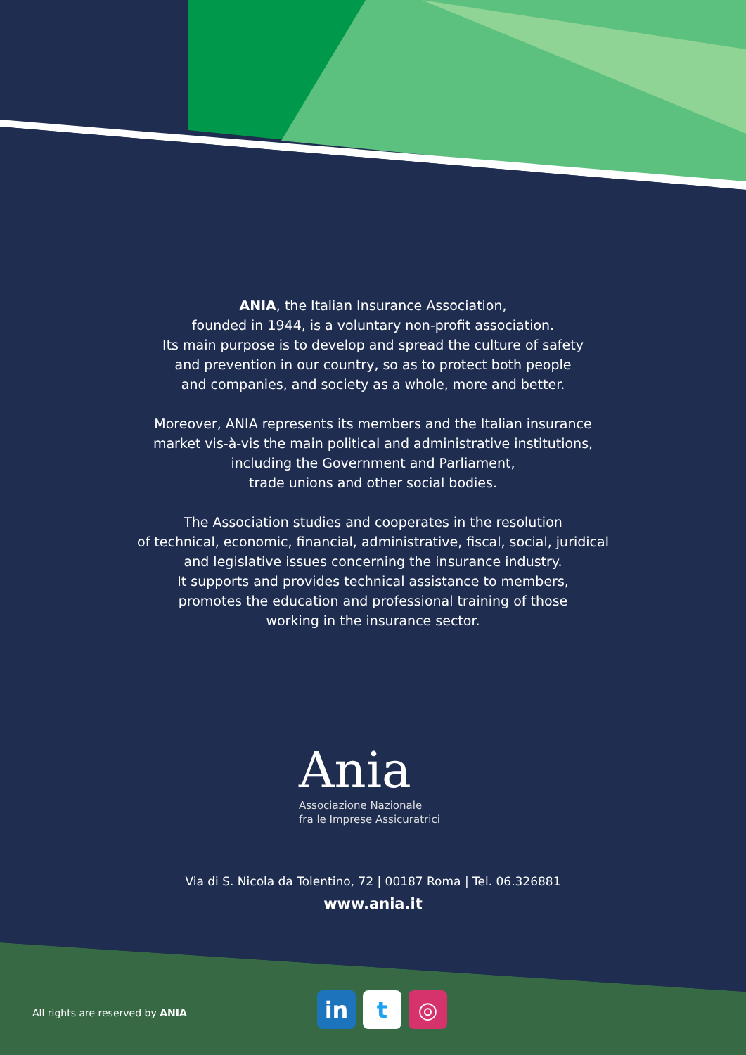ANIA, the Italian Insurance Association,
founded in 1944, is a voluntary non-profit association.
Its main purpose is to develop and spread the culture of safety
and prevention in our country, so as to protect both people
and companies, and society as a whole, more and better.
Moreover, ANIA represents its members and the Italian insurance
market vis-à-vis the main political and administrative institutions,
including the Government and Parliament,
trade unions and other social bodies.
The Association studies and cooperates in the resolution
of technical, economic, financial, administrative, fiscal, social, juridical
and legislative issues concerning the insurance industry.
It supports and provides technical assistance to members,
promotes the education and professional training of those
working in the insurance sector.
Ania
Associazione Nazionale
fra le Imprese Assicuratrici
Via di S. Nicola da Tolentino, 72 | 00187 Roma | Tel. 06.326881
www.ania.it
All rights are reserved by ANIA
in t ◎